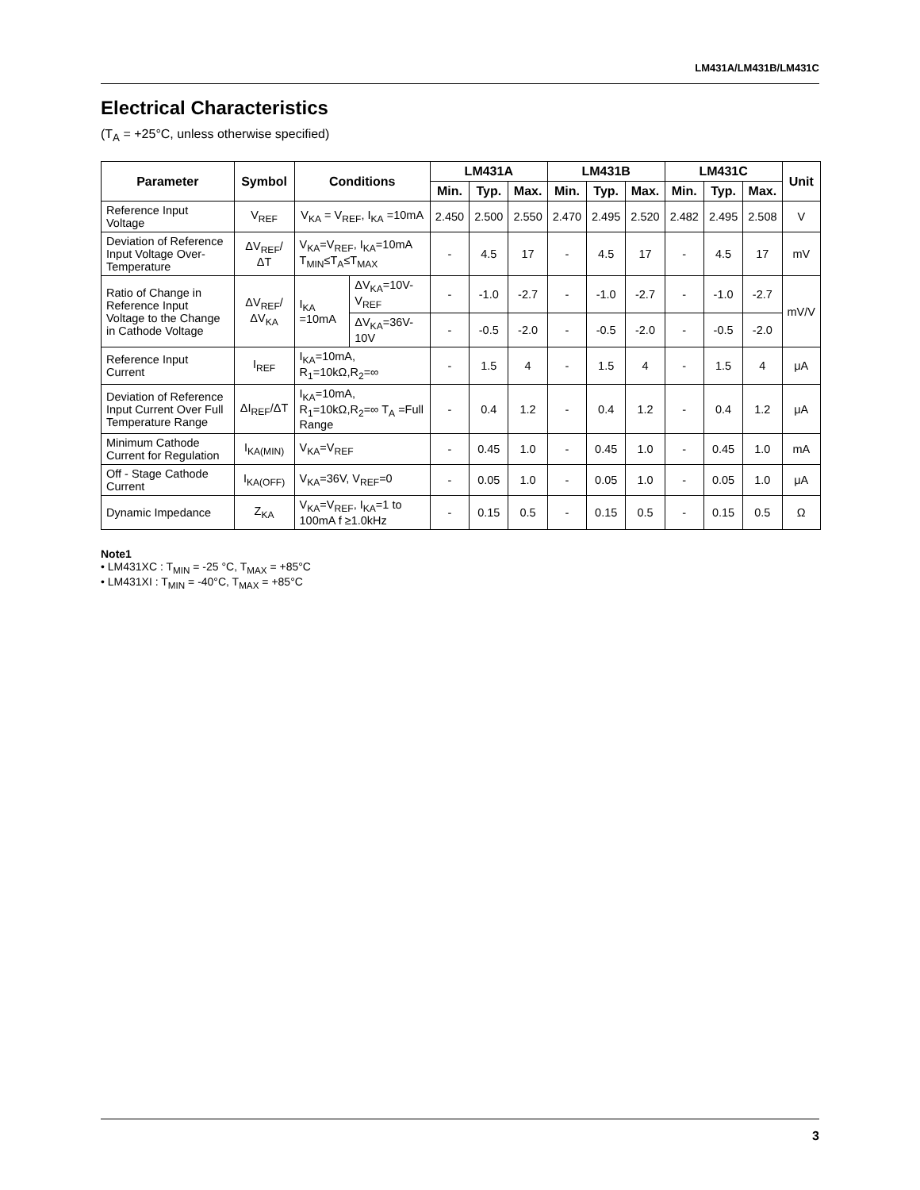LM431A/LM431B/LM431C
Electrical Characteristics
(T<sub>A</sub> = +25°C, unless otherwise specified)
| Parameter | Symbol | Conditions | | LM431A | | | LM431B | | | LM431C | | | Unit |
| --- | --- | --- | --- | --- | --- | --- | --- | --- | --- | --- | --- | --- | --- |
| | | | | Min. | Typ. | Max. | Min. | Typ. | Max. | Min. | Typ. | Max. | |
| Reference Input Voltage | V<sub>REF</sub> | V<sub>KA</sub> = V<sub>REF</sub>, I<sub>KA</sub> =10mA | | 2.450 | 2.500 | 2.550 | 2.470 | 2.495 | 2.520 | 2.482 | 2.495 | 2.508 | V |
| Deviation of Reference Input Voltage Over-Temperature | ΔV<sub>REF</sub>/ ΔT | V<sub>KA</sub>=V<sub>REF</sub>, I<sub>KA</sub>=10mA T<sub>MIN</sub>≤T<sub>A</sub>≤T<sub>MAX</sub> | | - | 4.5 | 17 | - | 4.5 | 17 | - | 4.5 | 17 | mV |
| Ratio of Change in Reference Input Voltage to the Change in Cathode Voltage | ΔV<sub>REF</sub>/ ΔV<sub>KA</sub> | I<sub>KA</sub> =10mA | ΔV<sub>KA</sub>=10V-V<sub>REF</sub> | - | -1.0 | -2.7 | - | -1.0 | -2.7 | - | -1.0 | -2.7 | mV/V |
| | | | ΔV<sub>KA</sub>=36V-10V | - | -0.5 | -2.0 | - | -0.5 | -2.0 | - | -0.5 | -2.0 | |
| Reference Input Current | I<sub>REF</sub> | I<sub>KA</sub>=10mA, R<sub>1</sub>=10kΩ,R<sub>2</sub>=∞ | | - | 1.5 | 4 | - | 1.5 | 4 | - | 1.5 | 4 | μA |
| Deviation of Reference Input Current Over Full Temperature Range | ΔI<sub>REF</sub>/ΔT | I<sub>KA</sub>=10mA, R<sub>1</sub>=10kΩ,R<sub>2</sub>=∞ T<sub>A</sub> =Full Range | | - | 0.4 | 1.2 | - | 0.4 | 1.2 | - | 0.4 | 1.2 | μA |
| Minimum Cathode Current for Regulation | I<sub>KA(MIN)</sub> | V<sub>KA</sub>=V<sub>REF</sub> | | - | 0.45 | 1.0 | - | 0.45 | 1.0 | - | 0.45 | 1.0 | mA |
| Off - Stage Cathode Current | I<sub>KA(OFF)</sub> | V<sub>KA</sub>=36V, V<sub>REF</sub>=0 | | - | 0.05 | 1.0 | - | 0.05 | 1.0 | - | 0.05 | 1.0 | μA |
| Dynamic Impedance | Z<sub>KA</sub> | V<sub>KA</sub>=V<sub>REF</sub>, I<sub>KA</sub>=1 to 100mA f ≥1.0kHz | | - | 0.15 | 0.5 | - | 0.15 | 0.5 | - | 0.15 | 0.5 | Ω |
Note1
• LM431XC : T<sub>MIN</sub> = -25 °C, T<sub>MAX</sub> = +85°C
• LM431XI : T<sub>MIN</sub> = -40°C, T<sub>MAX</sub> = +85°C
3